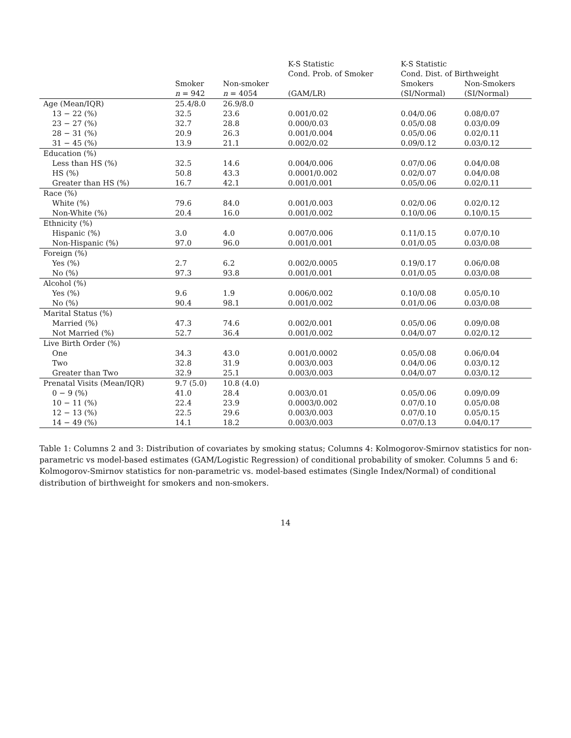| | | | K-S Statistic | K-S Statistic | |
| --- | --- | --- | --- | --- | --- |
| | | | Cond. Prob. of Smoker | Cond. Dist. of Birthweight | |
| | Smoker | Non-smoker | | Smokers | Non-Smokers |
| | n = 942 | n = 4054 | (GAM/LR) | (SI/Normal) | (SI/Normal) |
| Age (Mean/IQR) | 25.4/8.0 | 26.9/8.0 | | | |
| 13 − 22 (%) | 32.5 | 23.6 | 0.001/0.02 | 0.04/0.06 | 0.08/0.07 |
| 23 − 27 (%) | 32.7 | 28.8 | 0.000/0.03 | 0.05/0.08 | 0.03/0.09 |
| 28 − 31 (%) | 20.9 | 26.3 | 0.001/0.004 | 0.05/0.06 | 0.02/0.11 |
| 31 − 45 (%) | 13.9 | 21.1 | 0.002/0.02 | 0.09/0.12 | 0.03/0.12 |
| Education (%) | | | | | |
| Less than HS (%) | 32.5 | 14.6 | 0.004/0.006 | 0.07/0.06 | 0.04/0.08 |
| HS (%) | 50.8 | 43.3 | 0.0001/0.002 | 0.02/0.07 | 0.04/0.08 |
| Greater than HS (%) | 16.7 | 42.1 | 0.001/0.001 | 0.05/0.06 | 0.02/0.11 |
| Race (%) | | | | | |
| White (%) | 79.6 | 84.0 | 0.001/0.003 | 0.02/0.06 | 0.02/0.12 |
| Non-White (%) | 20.4 | 16.0 | 0.001/0.002 | 0.10/0.06 | 0.10/0.15 |
| Ethnicity (%) | | | | | |
| Hispanic (%) | 3.0 | 4.0 | 0.007/0.006 | 0.11/0.15 | 0.07/0.10 |
| Non-Hispanic (%) | 97.0 | 96.0 | 0.001/0.001 | 0.01/0.05 | 0.03/0.08 |
| Foreign (%) | | | | | |
| Yes (%) | 2.7 | 6.2 | 0.002/0.0005 | 0.19/0.17 | 0.06/0.08 |
| No (%) | 97.3 | 93.8 | 0.001/0.001 | 0.01/0.05 | 0.03/0.08 |
| Alcohol (%) | | | | | |
| Yes (%) | 9.6 | 1.9 | 0.006/0.002 | 0.10/0.08 | 0.05/0.10 |
| No (%) | 90.4 | 98.1 | 0.001/0.002 | 0.01/0.06 | 0.03/0.08 |
| Marital Status (%) | | | | | |
| Married (%) | 47.3 | 74.6 | 0.002/0.001 | 0.05/0.06 | 0.09/0.08 |
| Not Married (%) | 52.7 | 36.4 | 0.001/0.002 | 0.04/0.07 | 0.02/0.12 |
| Live Birth Order (%) | | | | | |
| One | 34.3 | 43.0 | 0.001/0.0002 | 0.05/0.08 | 0.06/0.04 |
| Two | 32.8 | 31.9 | 0.003/0.003 | 0.04/0.06 | 0.03/0.12 |
| Greater than Two | 32.9 | 25.1 | 0.003/0.003 | 0.04/0.07 | 0.03/0.12 |
| Prenatal Visits (Mean/IQR) | 9.7 (5.0) | 10.8 (4.0) | | | |
| 0 − 9 (%) | 41.0 | 28.4 | 0.003/0.01 | 0.05/0.06 | 0.09/0.09 |
| 10 − 11 (%) | 22.4 | 23.9 | 0.0003/0.002 | 0.07/0.10 | 0.05/0.08 |
| 12 − 13 (%) | 22.5 | 29.6 | 0.003/0.003 | 0.07/0.10 | 0.05/0.15 |
| 14 − 49 (%) | 14.1 | 18.2 | 0.003/0.003 | 0.07/0.13 | 0.04/0.17 |
Table 1: Columns 2 and 3: Distribution of covariates by smoking status; Columns 4: Kolmogorov-Smirnov statistics for non-parametric vs model-based estimates (GAM/Logistic Regression) of conditional probability of smoker. Columns 5 and 6: Kolmogorov-Smirnov statistics for non-parametric vs. model-based estimates (Single Index/Normal) of conditional distribution of birthweight for smokers and non-smokers.
14